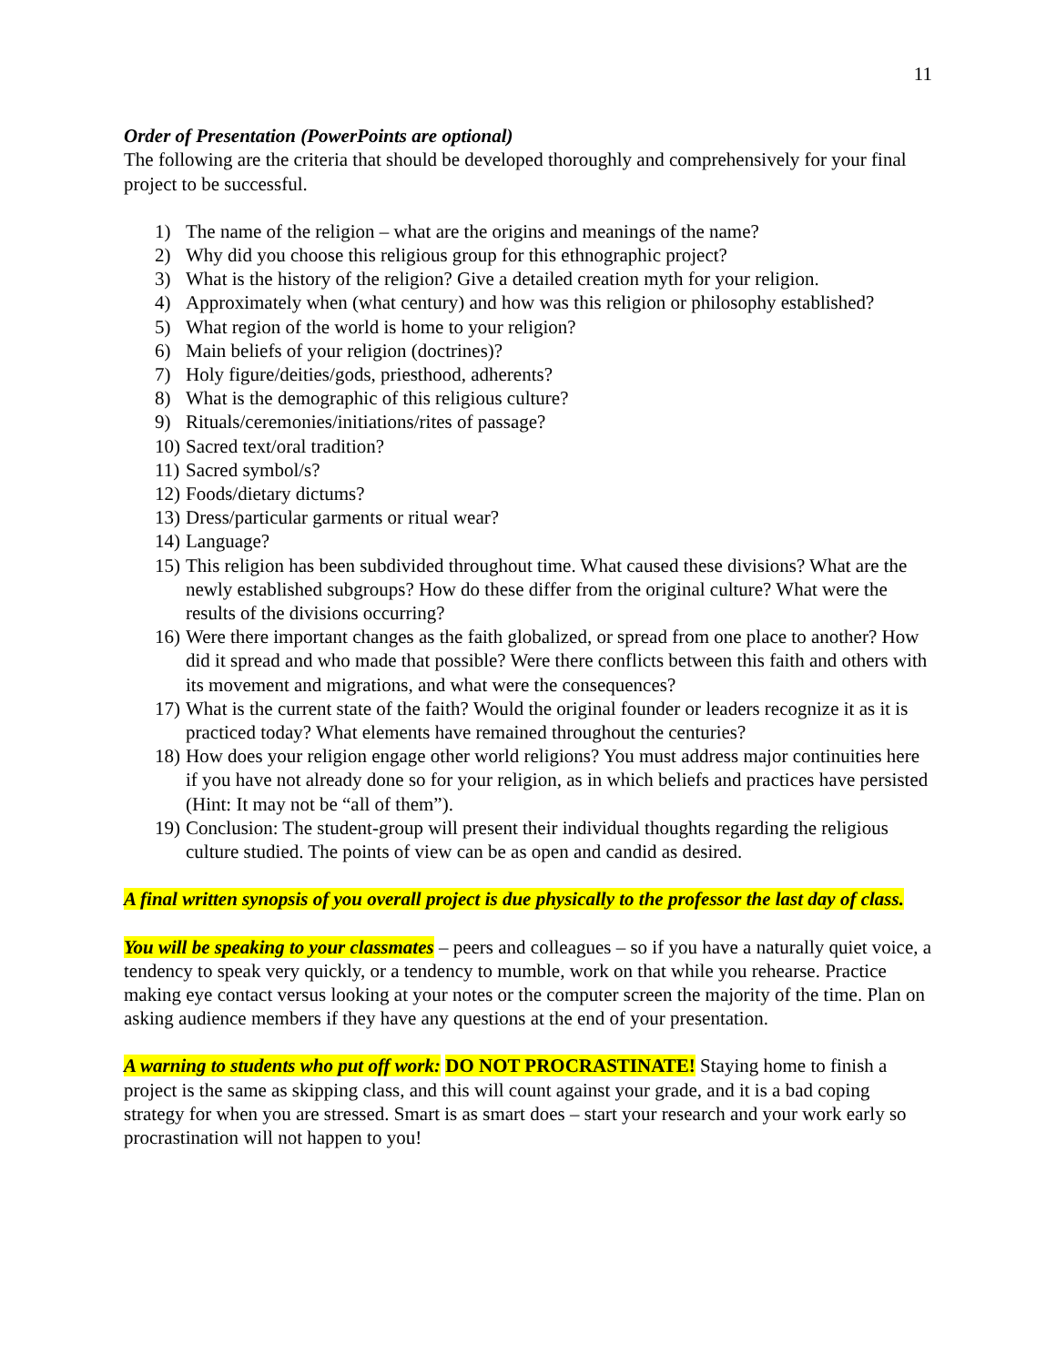11
Order of Presentation (PowerPoints are optional)
The following are the criteria that should be developed thoroughly and comprehensively for your final project to be successful.
1) The name of the religion – what are the origins and meanings of the name?
2) Why did you choose this religious group for this ethnographic project?
3) What is the history of the religion? Give a detailed creation myth for your religion.
4) Approximately when (what century) and how was this religion or philosophy established?
5) What region of the world is home to your religion?
6) Main beliefs of your religion (doctrines)?
7) Holy figure/deities/gods, priesthood, adherents?
8) What is the demographic of this religious culture?
9) Rituals/ceremonies/initiations/rites of passage?
10) Sacred text/oral tradition?
11) Sacred symbol/s?
12) Foods/dietary dictums?
13) Dress/particular garments or ritual wear?
14) Language?
15) This religion has been subdivided throughout time. What caused these divisions? What are the newly established subgroups? How do these differ from the original culture? What were the results of the divisions occurring?
16) Were there important changes as the faith globalized, or spread from one place to another? How did it spread and who made that possible? Were there conflicts between this faith and others with its movement and migrations, and what were the consequences?
17) What is the current state of the faith? Would the original founder or leaders recognize it as it is practiced today? What elements have remained throughout the centuries?
18) How does your religion engage other world religions? You must address major continuities here if you have not already done so for your religion, as in which beliefs and practices have persisted (Hint: It may not be “all of them”).
19) Conclusion: The student-group will present their individual thoughts regarding the religious culture studied. The points of view can be as open and candid as desired.
A final written synopsis of you overall project is due physically to the professor the last day of class.
You will be speaking to your classmates – peers and colleagues – so if you have a naturally quiet voice, a tendency to speak very quickly, or a tendency to mumble, work on that while you rehearse. Practice making eye contact versus looking at your notes or the computer screen the majority of the time. Plan on asking audience members if they have any questions at the end of your presentation.
A warning to students who put off work: DO NOT PROCRASTINATE! Staying home to finish a project is the same as skipping class, and this will count against your grade, and it is a bad coping strategy for when you are stressed. Smart is as smart does – start your research and your work early so procrastination will not happen to you!